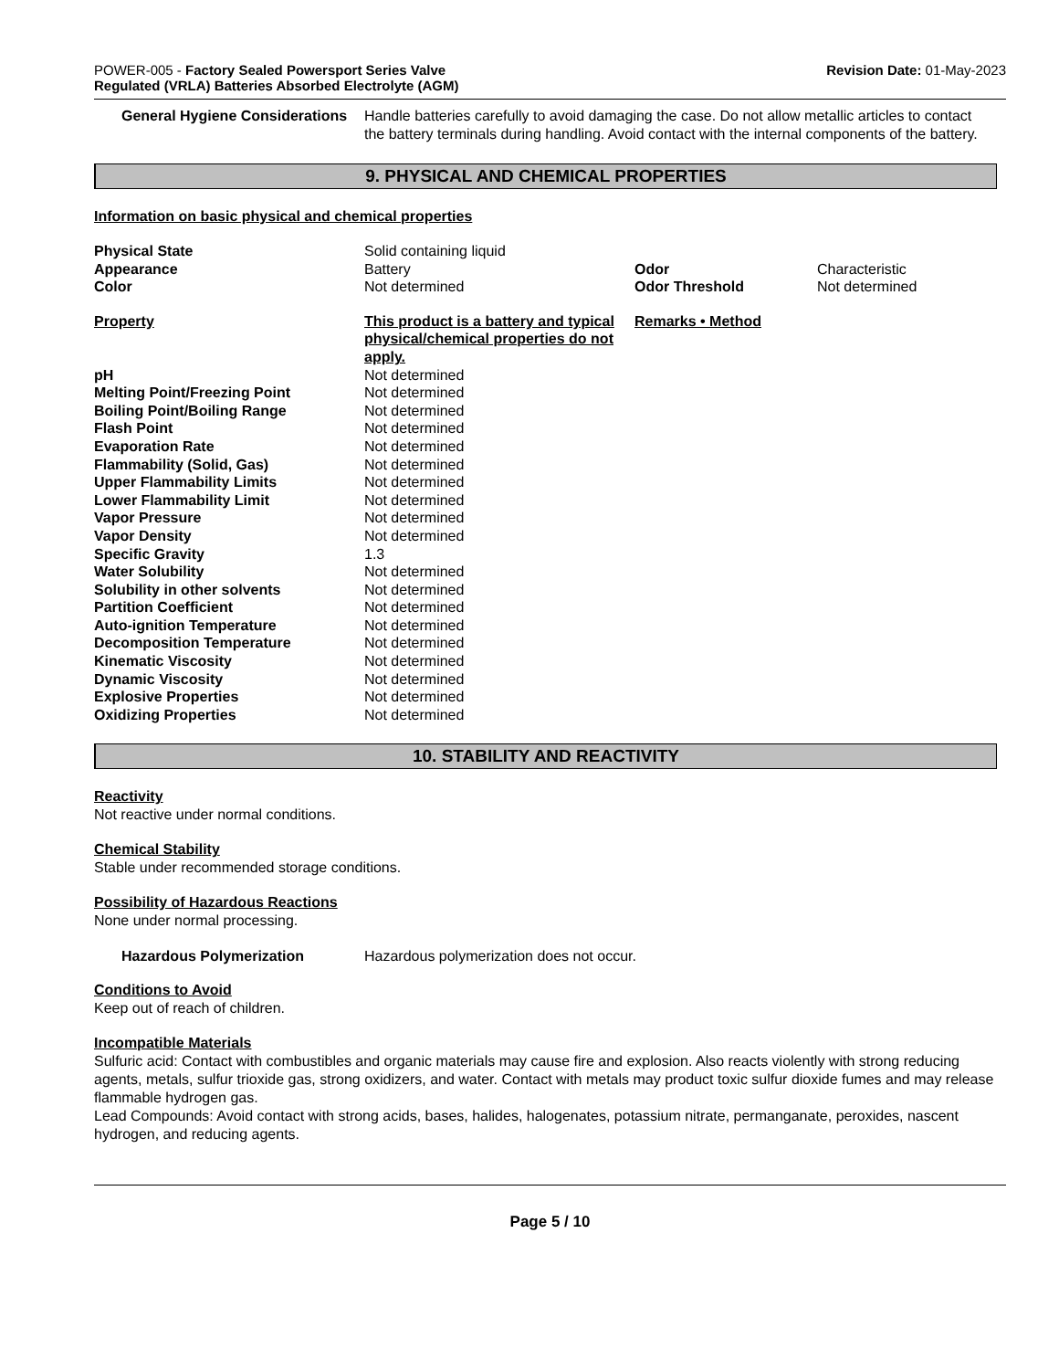POWER-005 - Factory Sealed Powersport Series Valve
Regulated (VRLA) Batteries Absorbed Electrolyte (AGM)
Revision Date: 01-May-2023
General Hygiene Considerations Handle batteries carefully to avoid damaging the case. Do not allow metallic articles to contact the battery terminals during handling. Avoid contact with the internal components of the battery.
9. PHYSICAL AND CHEMICAL PROPERTIES
Information on basic physical and chemical properties
| Physical State | Solid containing liquid | | |
| Appearance | Battery | Odor | Characteristic |
| Color | Not determined | Odor Threshold | Not determined |
| Property | This product is a battery and typical physical/chemical properties do not apply. | Remarks • Method | |
| pH | Not determined | | |
| Melting Point/Freezing Point | Not determined | | |
| Boiling Point/Boiling Range | Not determined | | |
| Flash Point | Not determined | | |
| Evaporation Rate | Not determined | | |
| Flammability (Solid, Gas) | Not determined | | |
| Upper Flammability Limits | Not determined | | |
| Lower Flammability Limit | Not determined | | |
| Vapor Pressure | Not determined | | |
| Vapor Density | Not determined | | |
| Specific Gravity | 1.3 | | |
| Water Solubility | Not determined | | |
| Solubility in other solvents | Not determined | | |
| Partition Coefficient | Not determined | | |
| Auto-ignition Temperature | Not determined | | |
| Decomposition Temperature | Not determined | | |
| Kinematic Viscosity | Not determined | | |
| Dynamic Viscosity | Not determined | | |
| Explosive Properties | Not determined | | |
| Oxidizing Properties | Not determined | | |
10. STABILITY AND REACTIVITY
Reactivity
Not reactive under normal conditions.
Chemical Stability
Stable under recommended storage conditions.
Possibility of Hazardous Reactions
None under normal processing.
Hazardous Polymerization Hazardous polymerization does not occur.
Conditions to Avoid
Keep out of reach of children.
Incompatible Materials
Sulfuric acid: Contact with combustibles and organic materials may cause fire and explosion. Also reacts violently with strong reducing agents, metals, sulfur trioxide gas, strong oxidizers, and water. Contact with metals may product toxic sulfur dioxide fumes and may release flammable hydrogen gas.
Lead Compounds: Avoid contact with strong acids, bases, halides, halogenates, potassium nitrate, permanganate, peroxides, nascent hydrogen, and reducing agents.
Page 5 / 10